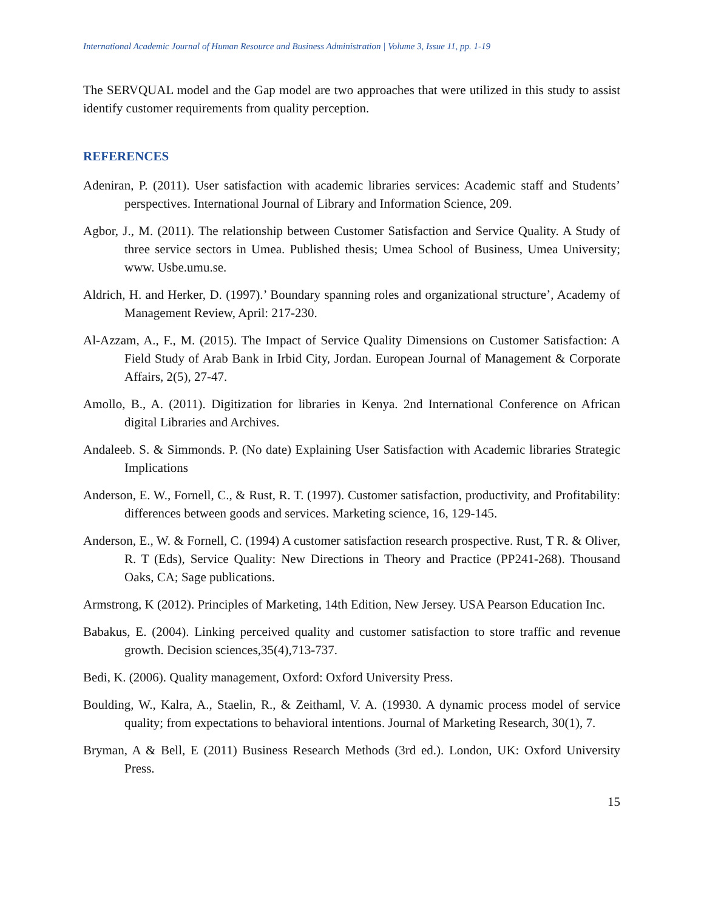International Academic Journal of Human Resource and Business Administration | Volume 3, Issue 11, pp. 1-19
The SERVQUAL model and the Gap model are two approaches that were utilized in this study to assist identify customer requirements from quality perception.
REFERENCES
Adeniran, P. (2011). User satisfaction with academic libraries services: Academic staff and Students’ perspectives. International Journal of Library and Information Science, 209.
Agbor, J., M. (2011). The relationship between Customer Satisfaction and Service Quality. A Study of three service sectors in Umea. Published thesis; Umea School of Business, Umea University; www. Usbe.umu.se.
Aldrich, H. and Herker, D. (1997).’ Boundary spanning roles and organizational structure’, Academy of Management Review, April: 217-230.
Al-Azzam, A., F., M. (2015). The Impact of Service Quality Dimensions on Customer Satisfaction: A Field Study of Arab Bank in Irbid City, Jordan. European Journal of Management & Corporate Affairs, 2(5), 27-47.
Amollo, B., A. (2011). Digitization for libraries in Kenya. 2nd International Conference on African digital Libraries and Archives.
Andaleeb. S. & Simmonds. P. (No date) Explaining User Satisfaction with Academic libraries Strategic Implications
Anderson, E. W., Fornell, C., & Rust, R. T. (1997). Customer satisfaction, productivity, and Profitability: differences between goods and services. Marketing science, 16, 129-145.
Anderson, E., W. & Fornell, C. (1994) A customer satisfaction research prospective. Rust, T R. & Oliver, R. T (Eds), Service Quality: New Directions in Theory and Practice (PP241-268). Thousand Oaks, CA; Sage publications.
Armstrong, K (2012). Principles of Marketing, 14th Edition, New Jersey. USA Pearson Education Inc.
Babakus, E. (2004). Linking perceived quality and customer satisfaction to store traffic and revenue growth. Decision sciences,35(4),713-737.
Bedi, K. (2006). Quality management, Oxford: Oxford University Press.
Boulding, W., Kalra, A., Staelin, R., & Zeithaml, V. A. (19930. A dynamic process model of service quality; from expectations to behavioral intentions. Journal of Marketing Research, 30(1), 7.
Bryman, A & Bell, E (2011) Business Research Methods (3rd ed.). London, UK: Oxford University Press.
15